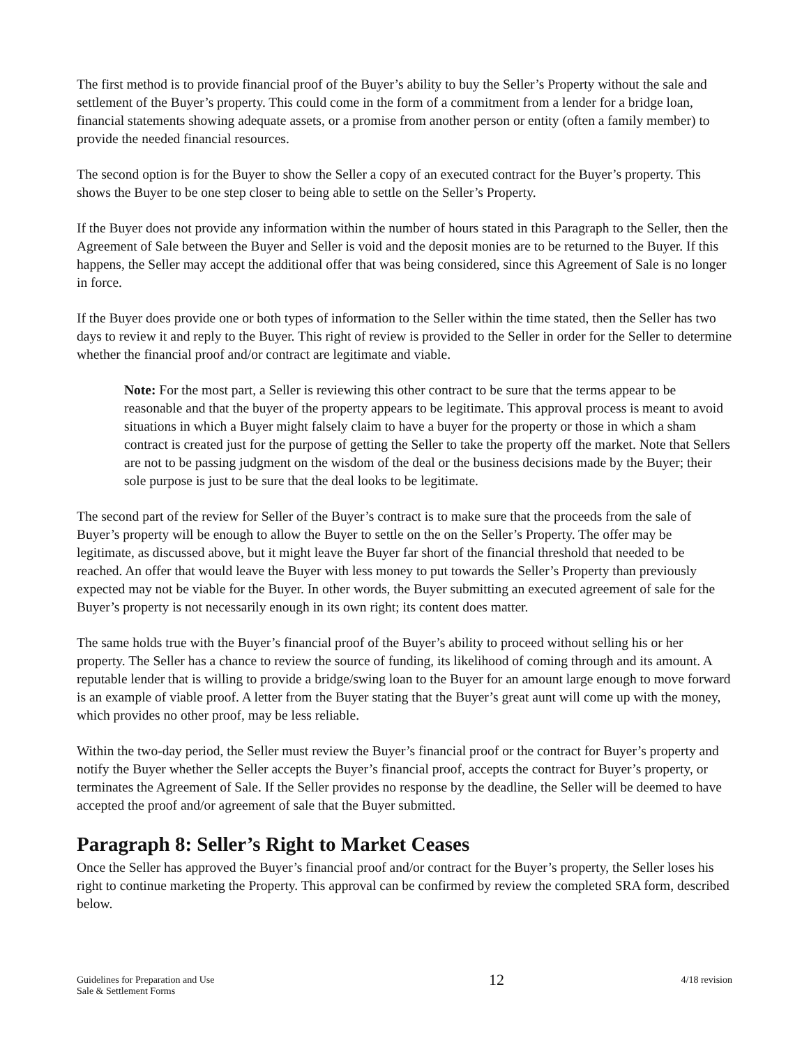The first method is to provide financial proof of the Buyer’s ability to buy the Seller’s Property without the sale and settlement of the Buyer’s property. This could come in the form of a commitment from a lender for a bridge loan, financial statements showing adequate assets, or a promise from another person or entity (often a family member) to provide the needed financial resources.
The second option is for the Buyer to show the Seller a copy of an executed contract for the Buyer’s property. This shows the Buyer to be one step closer to being able to settle on the Seller’s Property.
If the Buyer does not provide any information within the number of hours stated in this Paragraph to the Seller, then the Agreement of Sale between the Buyer and Seller is void and the deposit monies are to be returned to the Buyer. If this happens, the Seller may accept the additional offer that was being considered, since this Agreement of Sale is no longer in force.
If the Buyer does provide one or both types of information to the Seller within the time stated, then the Seller has two days to review it and reply to the Buyer. This right of review is provided to the Seller in order for the Seller to determine whether the financial proof and/or contract are legitimate and viable.
Note: For the most part, a Seller is reviewing this other contract to be sure that the terms appear to be reasonable and that the buyer of the property appears to be legitimate. This approval process is meant to avoid situations in which a Buyer might falsely claim to have a buyer for the property or those in which a sham contract is created just for the purpose of getting the Seller to take the property off the market. Note that Sellers are not to be passing judgment on the wisdom of the deal or the business decisions made by the Buyer; their sole purpose is just to be sure that the deal looks to be legitimate.
The second part of the review for Seller of the Buyer’s contract is to make sure that the proceeds from the sale of Buyer’s property will be enough to allow the Buyer to settle on the on the Seller’s Property. The offer may be legitimate, as discussed above, but it might leave the Buyer far short of the financial threshold that needed to be reached. An offer that would leave the Buyer with less money to put towards the Seller’s Property than previously expected may not be viable for the Buyer. In other words, the Buyer submitting an executed agreement of sale for the Buyer’s property is not necessarily enough in its own right; its content does matter.
The same holds true with the Buyer’s financial proof of the Buyer’s ability to proceed without selling his or her property. The Seller has a chance to review the source of funding, its likelihood of coming through and its amount. A reputable lender that is willing to provide a bridge/swing loan to the Buyer for an amount large enough to move forward is an example of viable proof. A letter from the Buyer stating that the Buyer’s great aunt will come up with the money, which provides no other proof, may be less reliable.
Within the two-day period, the Seller must review the Buyer’s financial proof or the contract for Buyer’s property and notify the Buyer whether the Seller accepts the Buyer’s financial proof, accepts the contract for Buyer’s property, or terminates the Agreement of Sale. If the Seller provides no response by the deadline, the Seller will be deemed to have accepted the proof and/or agreement of sale that the Buyer submitted.
Paragraph 8: Seller’s Right to Market Ceases
Once the Seller has approved the Buyer’s financial proof and/or contract for the Buyer’s property, the Seller loses his right to continue marketing the Property. This approval can be confirmed by review the completed SRA form, described below.
Guidelines for Preparation and Use
Sale & Settlement Forms
12
4/18 revision